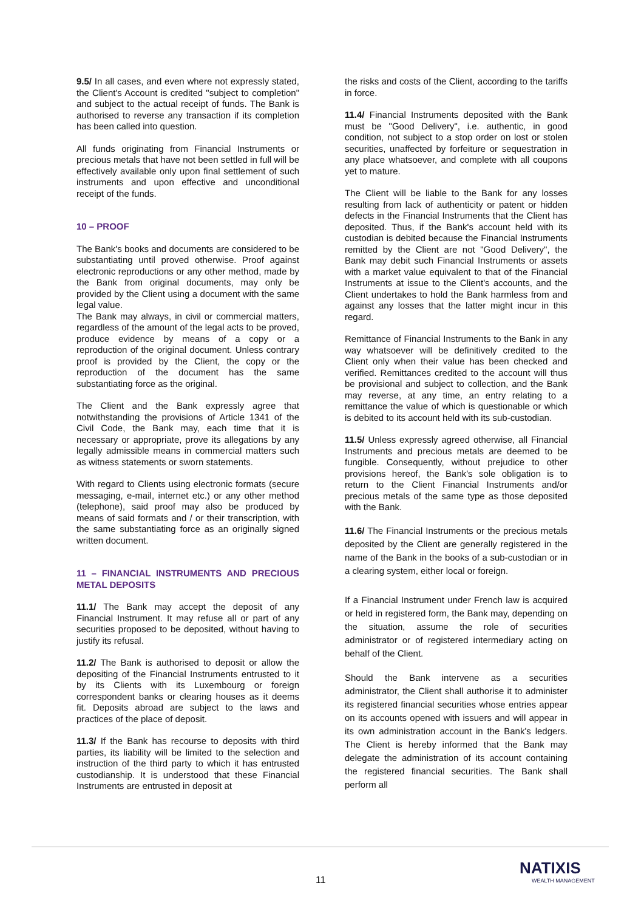9.5/ In all cases, and even where not expressly stated, the Client's Account is credited "subject to completion" and subject to the actual receipt of funds. The Bank is authorised to reverse any transaction if its completion has been called into question.
All funds originating from Financial Instruments or precious metals that have not been settled in full will be effectively available only upon final settlement of such instruments and upon effective and unconditional receipt of the funds.
10 – PROOF
The Bank's books and documents are considered to be substantiating until proved otherwise. Proof against electronic reproductions or any other method, made by the Bank from original documents, may only be provided by the Client using a document with the same legal value.
The Bank may always, in civil or commercial matters, regardless of the amount of the legal acts to be proved, produce evidence by means of a copy or a reproduction of the original document. Unless contrary proof is provided by the Client, the copy or the reproduction of the document has the same substantiating force as the original.
The Client and the Bank expressly agree that notwithstanding the provisions of Article 1341 of the Civil Code, the Bank may, each time that it is necessary or appropriate, prove its allegations by any legally admissible means in commercial matters such as witness statements or sworn statements.
With regard to Clients using electronic formats (secure messaging, e-mail, internet etc.) or any other method (telephone), said proof may also be produced by means of said formats and / or their transcription, with the same substantiating force as an originally signed written document.
11 – FINANCIAL INSTRUMENTS AND PRECIOUS METAL DEPOSITS
11.1/ The Bank may accept the deposit of any Financial Instrument. It may refuse all or part of any securities proposed to be deposited, without having to justify its refusal.
11.2/ The Bank is authorised to deposit or allow the depositing of the Financial Instruments entrusted to it by its Clients with its Luxembourg or foreign correspondent banks or clearing houses as it deems fit. Deposits abroad are subject to the laws and practices of the place of deposit.
11.3/ If the Bank has recourse to deposits with third parties, its liability will be limited to the selection and instruction of the third party to which it has entrusted custodianship. It is understood that these Financial Instruments are entrusted in deposit at
the risks and costs of the Client, according to the tariffs in force.
11.4/ Financial Instruments deposited with the Bank must be "Good Delivery", i.e. authentic, in good condition, not subject to a stop order on lost or stolen securities, unaffected by forfeiture or sequestration in any place whatsoever, and complete with all coupons yet to mature.
The Client will be liable to the Bank for any losses resulting from lack of authenticity or patent or hidden defects in the Financial Instruments that the Client has deposited. Thus, if the Bank's account held with its custodian is debited because the Financial Instruments remitted by the Client are not "Good Delivery", the Bank may debit such Financial Instruments or assets with a market value equivalent to that of the Financial Instruments at issue to the Client's accounts, and the Client undertakes to hold the Bank harmless from and against any losses that the latter might incur in this regard.
Remittance of Financial Instruments to the Bank in any way whatsoever will be definitively credited to the Client only when their value has been checked and verified. Remittances credited to the account will thus be provisional and subject to collection, and the Bank may reverse, at any time, an entry relating to a remittance the value of which is questionable or which is debited to its account held with its sub-custodian.
11.5/ Unless expressly agreed otherwise, all Financial Instruments and precious metals are deemed to be fungible. Consequently, without prejudice to other provisions hereof, the Bank's sole obligation is to return to the Client Financial Instruments and/or precious metals of the same type as those deposited with the Bank.
11.6/ The Financial Instruments or the precious metals deposited by the Client are generally registered in the name of the Bank in the books of a sub-custodian or in a clearing system, either local or foreign.
If a Financial Instrument under French law is acquired or held in registered form, the Bank may, depending on the situation, assume the role of securities administrator or of registered intermediary acting on behalf of the Client.
Should the Bank intervene as a securities administrator, the Client shall authorise it to administer its registered financial securities whose entries appear on its accounts opened with issuers and will appear in its own administration account in the Bank's ledgers. The Client is hereby informed that the Bank may delegate the administration of its account containing the registered financial securities. The Bank shall perform all
11
NATIXIS
WEALTH MANAGEMENT